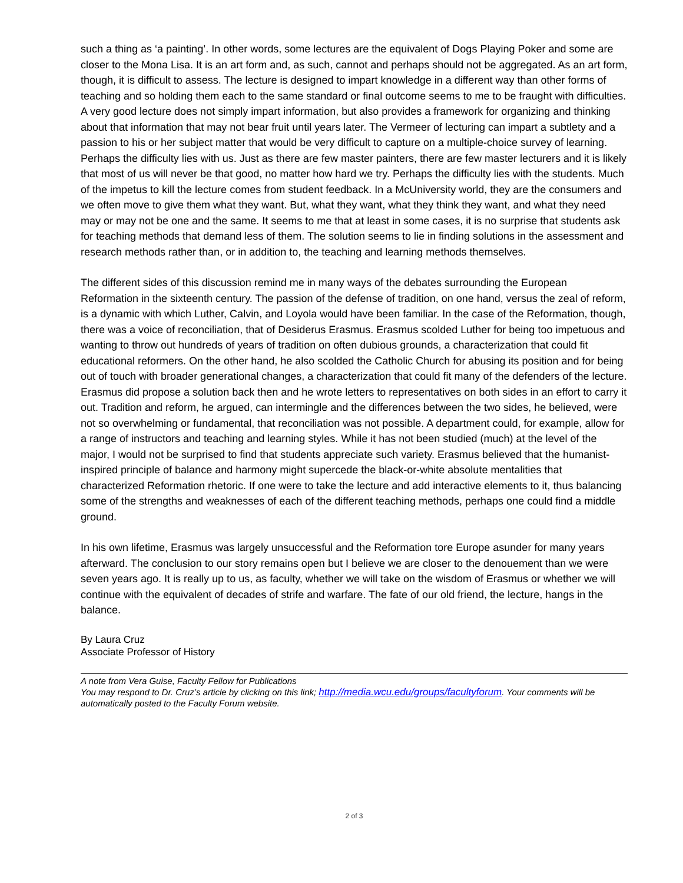such a thing as ‘a painting’. In other words, some lectures are the equivalent of Dogs Playing Poker and some are closer to the Mona Lisa. It is an art form and, as such, cannot and perhaps should not be aggregated. As an art form, though, it is difficult to assess. The lecture is designed to impart knowledge in a different way than other forms of teaching and so holding them each to the same standard or final outcome seems to me to be fraught with difficulties. A very good lecture does not simply impart information, but also provides a framework for organizing and thinking about that information that may not bear fruit until years later. The Vermeer of lecturing can impart a subtlety and a passion to his or her subject matter that would be very difficult to capture on a multiple-choice survey of learning. Perhaps the difficulty lies with us. Just as there are few master painters, there are few master lecturers and it is likely that most of us will never be that good, no matter how hard we try. Perhaps the difficulty lies with the students. Much of the impetus to kill the lecture comes from student feedback. In a McUniversity world, they are the consumers and we often move to give them what they want. But, what they want, what they think they want, and what they need may or may not be one and the same. It seems to me that at least in some cases, it is no surprise that students ask for teaching methods that demand less of them. The solution seems to lie in finding solutions in the assessment and research methods rather than, or in addition to, the teaching and learning methods themselves.
The different sides of this discussion remind me in many ways of the debates surrounding the European Reformation in the sixteenth century. The passion of the defense of tradition, on one hand, versus the zeal of reform, is a dynamic with which Luther, Calvin, and Loyola would have been familiar. In the case of the Reformation, though, there was a voice of reconciliation, that of Desiderus Erasmus. Erasmus scolded Luther for being too impetuous and wanting to throw out hundreds of years of tradition on often dubious grounds, a characterization that could fit educational reformers. On the other hand, he also scolded the Catholic Church for abusing its position and for being out of touch with broader generational changes, a characterization that could fit many of the defenders of the lecture. Erasmus did propose a solution back then and he wrote letters to representatives on both sides in an effort to carry it out. Tradition and reform, he argued, can intermingle and the differences between the two sides, he believed, were not so overwhelming or fundamental, that reconciliation was not possible. A department could, for example, allow for a range of instructors and teaching and learning styles. While it has not been studied (much) at the level of the major, I would not be surprised to find that students appreciate such variety. Erasmus believed that the humanist-inspired principle of balance and harmony might supercede the black-or-white absolute mentalities that characterized Reformation rhetoric. If one were to take the lecture and add interactive elements to it, thus balancing some of the strengths and weaknesses of each of the different teaching methods, perhaps one could find a middle ground.
In his own lifetime, Erasmus was largely unsuccessful and the Reformation tore Europe asunder for many years afterward. The conclusion to our story remains open but I believe we are closer to the denouement than we were seven years ago. It is really up to us, as faculty, whether we will take on the wisdom of Erasmus or whether we will continue with the equivalent of decades of strife and warfare. The fate of our old friend, the lecture, hangs in the balance.
By Laura Cruz
Associate Professor of History
A note from Vera Guise, Faculty Fellow for Publications
You may respond to Dr. Cruz’s article by clicking on this link; http://media.wcu.edu/groups/facultyforum. Your comments will be automatically posted to the Faculty Forum website.
2 of 3